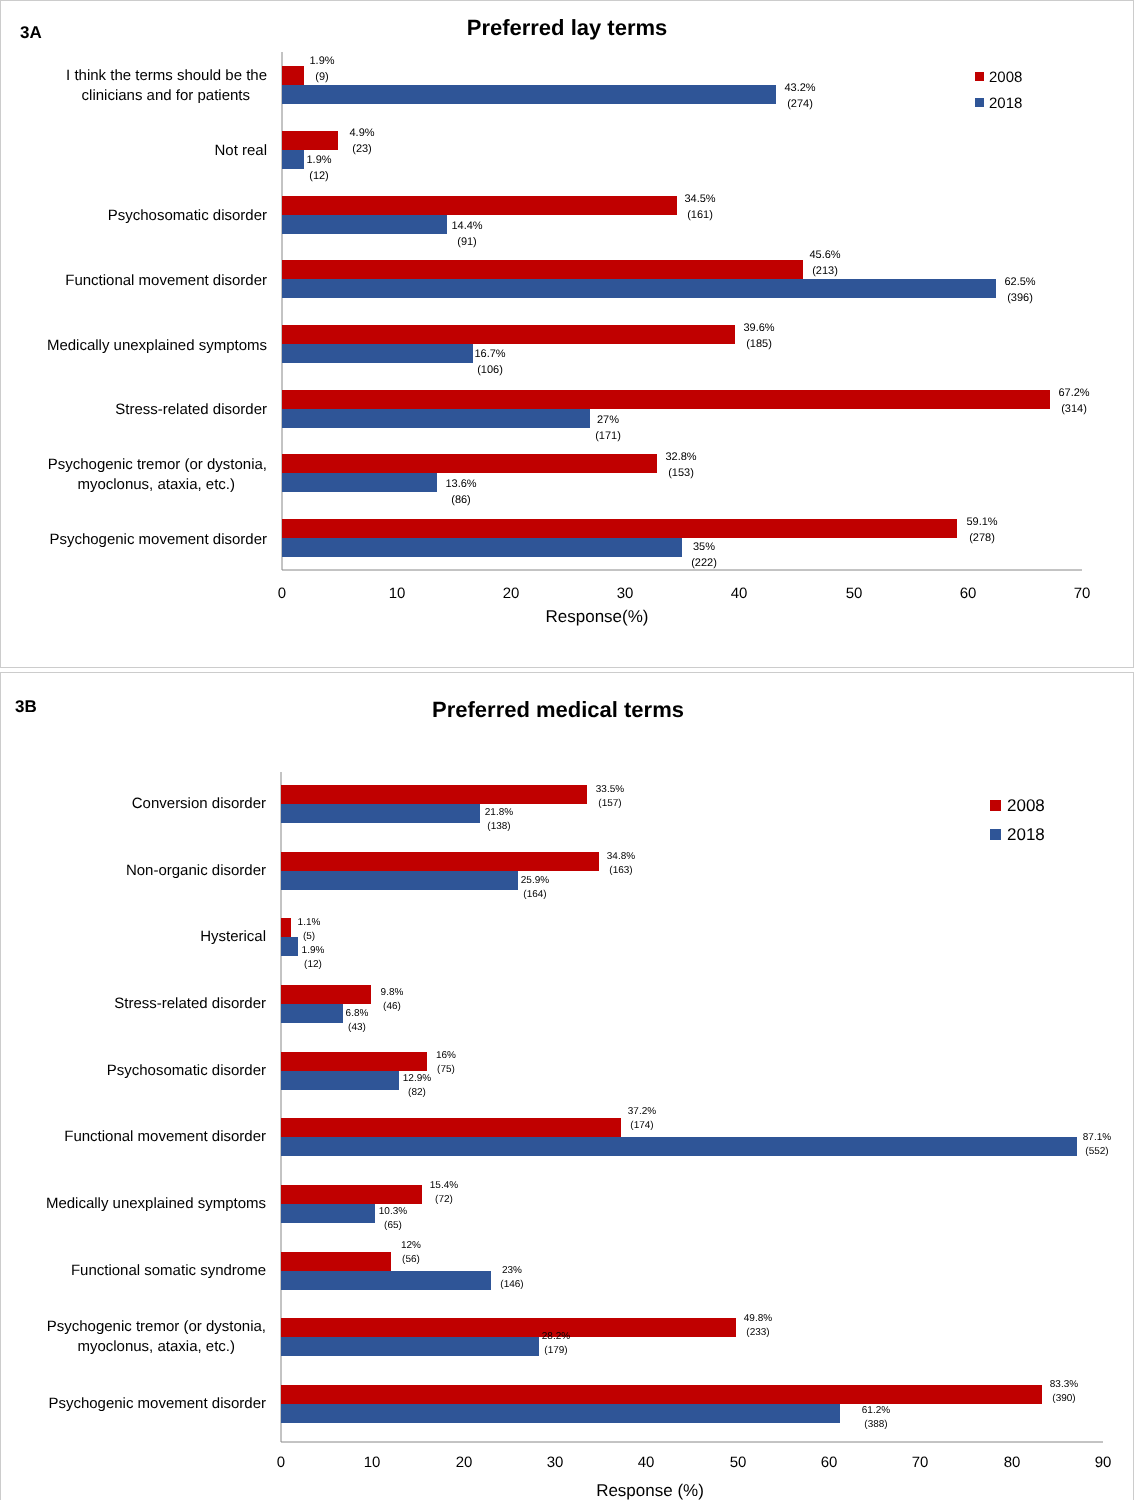3A
Preferred lay terms
2008
2018
I think the terms should be the
clinicians and for patients
Not real
Psychosomatic disorder
Functional movement disorder
Medically unexplained symptoms
Stress-related disorder
Psychogenic tremor (or dystonia,
myoclonus, ataxia, etc.)
Psychogenic movement disorder
1.9%
(9)
43.2%
(274)
4.9%
(23)
1.9%
(12)
34.5%
(161)
14.4%
(91)
45.6%
(213)
62.5%
(396)
39.6%
(185)
16.7%
(106)
67.2%
(314)
27%
(171)
32.8%
(153)
13.6%
(86)
59.1%
(278)
35%
(222)
0
10
20
30
40
50
60
70
Response(%)
3B
Preferred medical terms
2008
2018
Conversion disorder
Non-organic disorder
Hysterical
Stress-related disorder
Psychosomatic disorder
Functional movement disorder
Medically unexplained symptoms
Functional somatic syndrome
Psychogenic tremor (or dystonia,
myoclonus, ataxia, etc.)
Psychogenic movement disorder
33.5%
(157)
21.8%
(138)
34.8%
(163)
25.9%
(164)
1.1%
(5)
1.9%
(12)
9.8%
(46)
6.8%
(43)
16%
(75)
12.9%
(82)
37.2%
(174)
87.1%
(552)
15.4%
(72)
10.3%
(65)
12%
(56)
23%
(146)
49.8%
(233)
28.2%
(179)
83.3%
(390)
61.2%
(388)
0
10
20
30
40
50
60
70
80
90
Response (%)